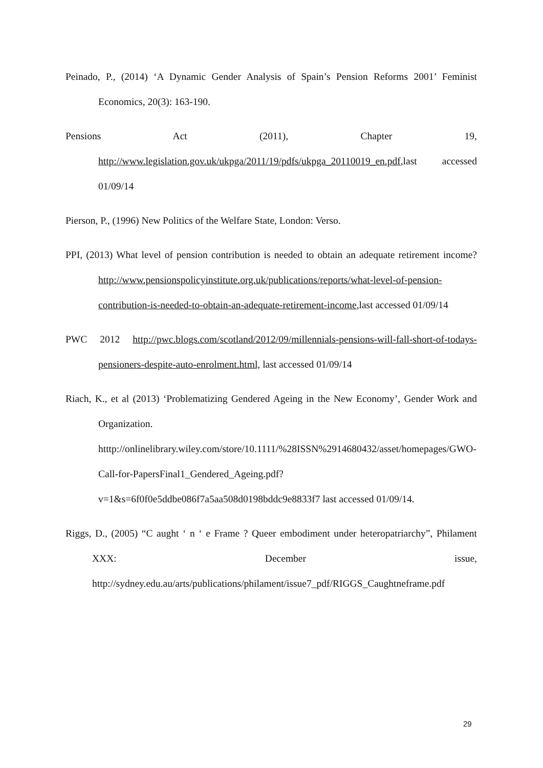Peinado, P., (2014) ‘A Dynamic Gender Analysis of Spain’s Pension Reforms 2001’ Feminist Economics, 20(3): 163-190.
Pensions Act (2011), Chapter 19, http://www.legislation.gov.uk/ukpga/2011/19/pdfs/ukpga_20110019_en.pdf,last accessed 01/09/14
Pierson, P., (1996) New Politics of the Welfare State, London: Verso.
PPI, (2013) What level of pension contribution is needed to obtain an adequate retirement income? http://www.pensionspolicyinstitute.org.uk/publications/reports/what-level-of-pension-contribution-is-needed-to-obtain-an-adequate-retirement-income,last accessed 01/09/14
PWC 2012 http://pwc.blogs.com/scotland/2012/09/millennials-pensions-will-fall-short-of-todays-pensioners-despite-auto-enrolment.html, last accessed 01/09/14
Riach, K., et al (2013) ‘Problematizing Gendered Ageing in the New Economy’, Gender Work and Organization. htttp://onlinelibrary.wiley.com/store/10.1111/%28ISSN%2914680432/asset/homepages/GWO-Call-for-PapersFinal1_Gendered_Ageing.pdf?v=1&s=6f0f0e5ddbe086f7a5aa508d0198bddc9e8833f7 last accessed 01/09/14.
Riggs, D., (2005) “C aught ‘ n ‘ e Frame ? Queer embodiment under heteropatriarchy”, Philament XXX: December issue, http://sydney.edu.au/arts/publications/philament/issue7_pdf/RIGGS_Caughtneframe.pdf
29